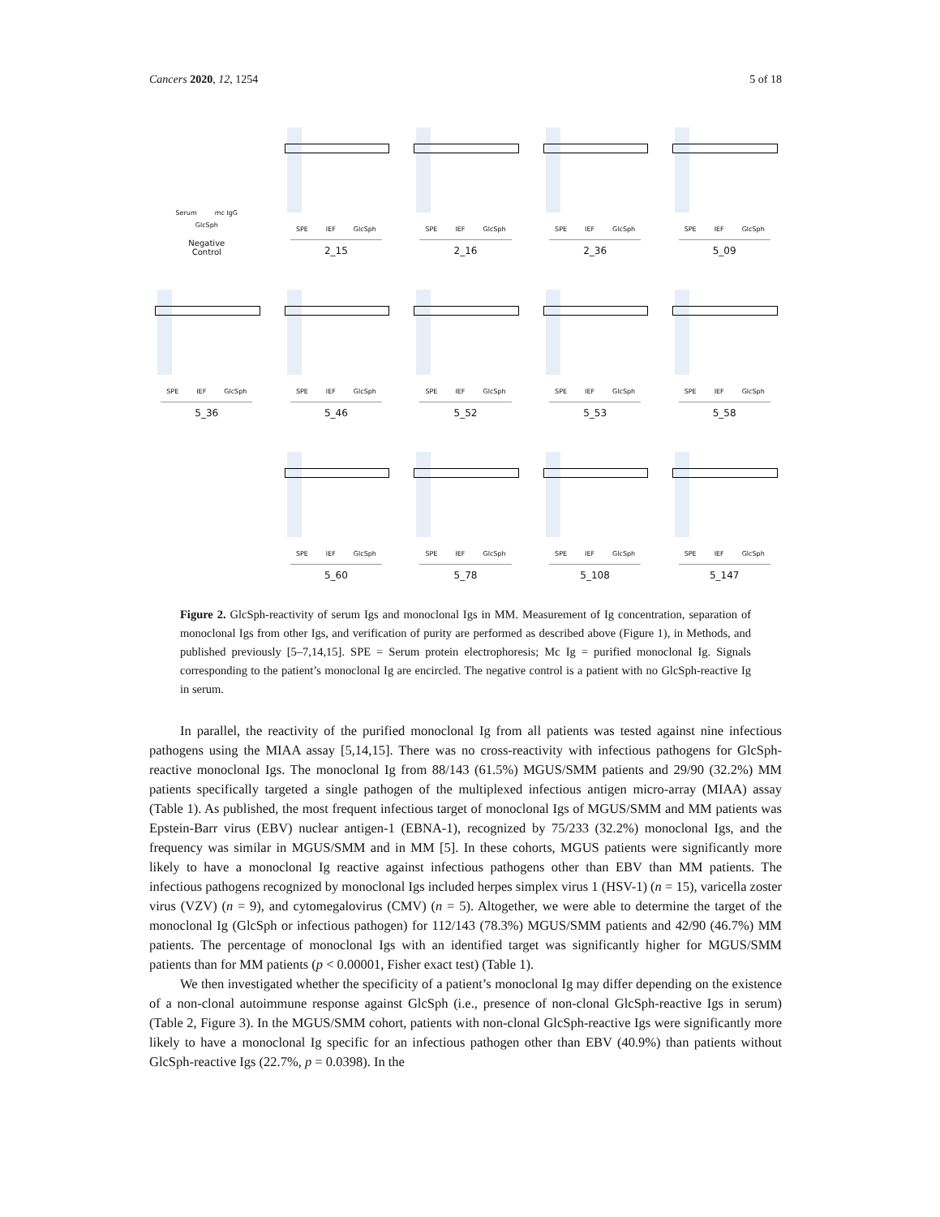Cancers 2020, 12, 1254 5 of 18
Serum mc IgG
GlcSph
Negative
Control
SPE IEF GlcSph
2_15
SPE IEF GlcSph
2_16
SPE IEF GlcSph
2_36
SPE IEF GlcSph
5_09
SPE IEF GlcSph
5_36
SPE IEF GlcSph
5_46
SPE IEF GlcSph
5_52
SPE IEF GlcSph
5_53
SPE IEF GlcSph
5_58
SPE IEF GlcSph
5_60
SPE IEF GlcSph
5_78
SPE IEF GlcSph
5_108
SPE IEF GlcSph
5_147
Figure 2. GlcSph-reactivity of serum Igs and monoclonal Igs in MM. Measurement of Ig concentration, separation of monoclonal Igs from other Igs, and verification of purity are performed as described above (Figure 1), in Methods, and published previously [5–7,14,15]. SPE = Serum protein electrophoresis; Mc Ig = purified monoclonal Ig. Signals corresponding to the patient’s monoclonal Ig are encircled. The negative control is a patient with no GlcSph-reactive Ig in serum.
In parallel, the reactivity of the purified monoclonal Ig from all patients was tested against nine infectious pathogens using the MIAA assay [5,14,15]. There was no cross-reactivity with infectious pathogens for GlcSph-reactive monoclonal Igs. The monoclonal Ig from 88/143 (61.5%) MGUS/SMM patients and 29/90 (32.2%) MM patients specifically targeted a single pathogen of the multiplexed infectious antigen micro-array (MIAA) assay (Table 1). As published, the most frequent infectious target of monoclonal Igs of MGUS/SMM and MM patients was Epstein-Barr virus (EBV) nuclear antigen-1 (EBNA-1), recognized by 75/233 (32.2%) monoclonal Igs, and the frequency was similar in MGUS/SMM and in MM [5]. In these cohorts, MGUS patients were significantly more likely to have a monoclonal Ig reactive against infectious pathogens other than EBV than MM patients. The infectious pathogens recognized by monoclonal Igs included herpes simplex virus 1 (HSV-1) (n = 15), varicella zoster virus (VZV) (n = 9), and cytomegalovirus (CMV) (n = 5). Altogether, we were able to determine the target of the monoclonal Ig (GlcSph or infectious pathogen) for 112/143 (78.3%) MGUS/SMM patients and 42/90 (46.7%) MM patients. The percentage of monoclonal Igs with an identified target was significantly higher for MGUS/SMM patients than for MM patients (p < 0.00001, Fisher exact test) (Table 1).
We then investigated whether the specificity of a patient’s monoclonal Ig may differ depending on the existence of a non-clonal autoimmune response against GlcSph (i.e., presence of non-clonal GlcSph-reactive Igs in serum) (Table 2, Figure 3). In the MGUS/SMM cohort, patients with non-clonal GlcSph-reactive Igs were significantly more likely to have a monoclonal Ig specific for an infectious pathogen other than EBV (40.9%) than patients without GlcSph-reactive Igs (22.7%, p = 0.0398). In the